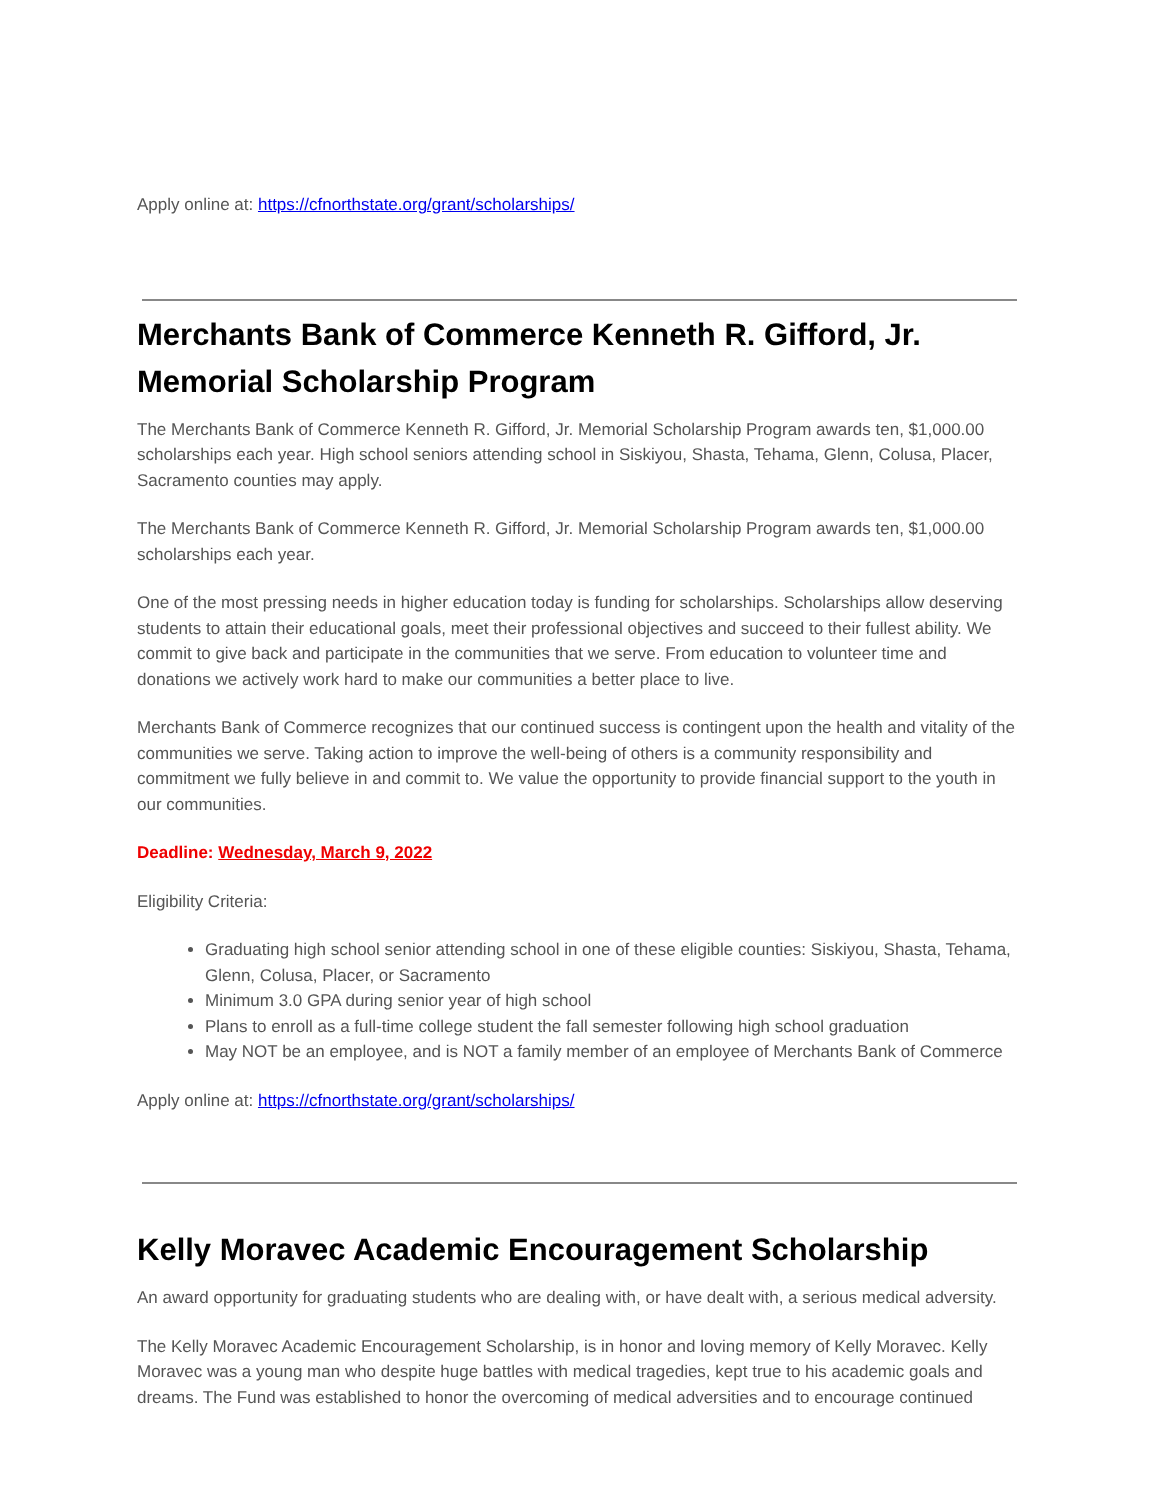Apply online at: https://cfnorthstate.org/grant/scholarships/
Merchants Bank of Commerce Kenneth R. Gifford, Jr. Memorial Scholarship Program
The Merchants Bank of Commerce Kenneth R. Gifford, Jr. Memorial Scholarship Program awards ten, $1,000.00 scholarships each year. High school seniors attending school in Siskiyou, Shasta, Tehama, Glenn, Colusa, Placer, Sacramento counties may apply.
The Merchants Bank of Commerce Kenneth R. Gifford, Jr. Memorial Scholarship Program awards ten, $1,000.00 scholarships each year.
One of the most pressing needs in higher education today is funding for scholarships. Scholarships allow deserving students to attain their educational goals, meet their professional objectives and succeed to their fullest ability. We commit to give back and participate in the communities that we serve. From education to volunteer time and donations we actively work hard to make our communities a better place to live.
Merchants Bank of Commerce recognizes that our continued success is contingent upon the health and vitality of the communities we serve. Taking action to improve the well-being of others is a community responsibility and commitment we fully believe in and commit to. We value the opportunity to provide financial support to the youth in our communities.
Deadline: Wednesday, March 9, 2022
Eligibility Criteria:
Graduating high school senior attending school in one of these eligible counties: Siskiyou, Shasta, Tehama, Glenn, Colusa, Placer, or Sacramento
Minimum 3.0 GPA during senior year of high school
Plans to enroll as a full-time college student the fall semester following high school graduation
May NOT be an employee, and is NOT a family member of an employee of Merchants Bank of Commerce
Apply online at: https://cfnorthstate.org/grant/scholarships/
Kelly Moravec Academic Encouragement Scholarship
An award opportunity for graduating students who are dealing with, or have dealt with, a serious medical adversity.
The Kelly Moravec Academic Encouragement Scholarship, is in honor and loving memory of Kelly Moravec. Kelly Moravec was a young man who despite huge battles with medical tragedies, kept true to his academic goals and dreams. The Fund was established to honor the overcoming of medical adversities and to encourage continued